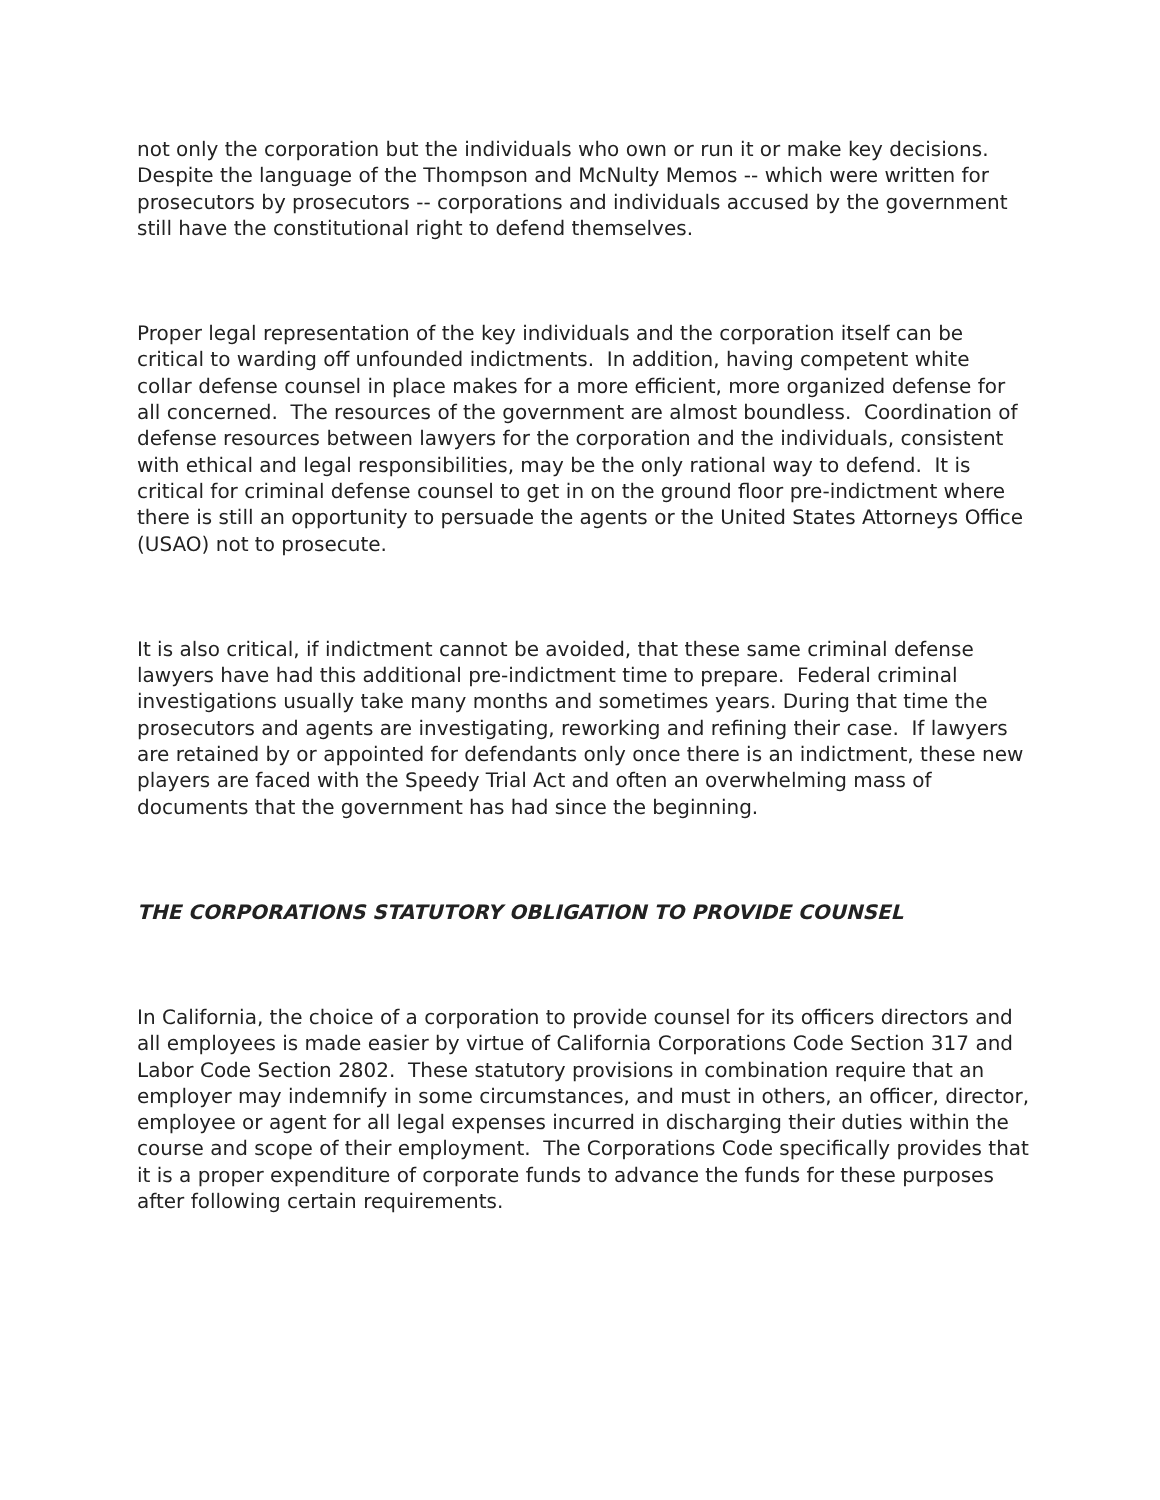not only the corporation but the individuals who own or run it or make key decisions. Despite the language of the Thompson and McNulty Memos -- which were written for prosecutors by prosecutors -- corporations and individuals accused by the government still have the constitutional right to defend themselves.
Proper legal representation of the key individuals and the corporation itself can be critical to warding off unfounded indictments. In addition, having competent white collar defense counsel in place makes for a more efficient, more organized defense for all concerned. The resources of the government are almost boundless. Coordination of defense resources between lawyers for the corporation and the individuals, consistent with ethical and legal responsibilities, may be the only rational way to defend. It is critical for criminal defense counsel to get in on the ground floor pre-indictment where there is still an opportunity to persuade the agents or the United States Attorneys Office (USAO) not to prosecute.
It is also critical, if indictment cannot be avoided, that these same criminal defense lawyers have had this additional pre-indictment time to prepare. Federal criminal investigations usually take many months and sometimes years. During that time the prosecutors and agents are investigating, reworking and refining their case. If lawyers are retained by or appointed for defendants only once there is an indictment, these new players are faced with the Speedy Trial Act and often an overwhelming mass of documents that the government has had since the beginning.
THE CORPORATIONS STATUTORY OBLIGATION TO PROVIDE COUNSEL
In California, the choice of a corporation to provide counsel for its officers directors and all employees is made easier by virtue of California Corporations Code Section 317 and Labor Code Section 2802. These statutory provisions in combination require that an employer may indemnify in some circumstances, and must in others, an officer, director, employee or agent for all legal expenses incurred in discharging their duties within the course and scope of their employment. The Corporations Code specifically provides that it is a proper expenditure of corporate funds to advance the funds for these purposes after following certain requirements.